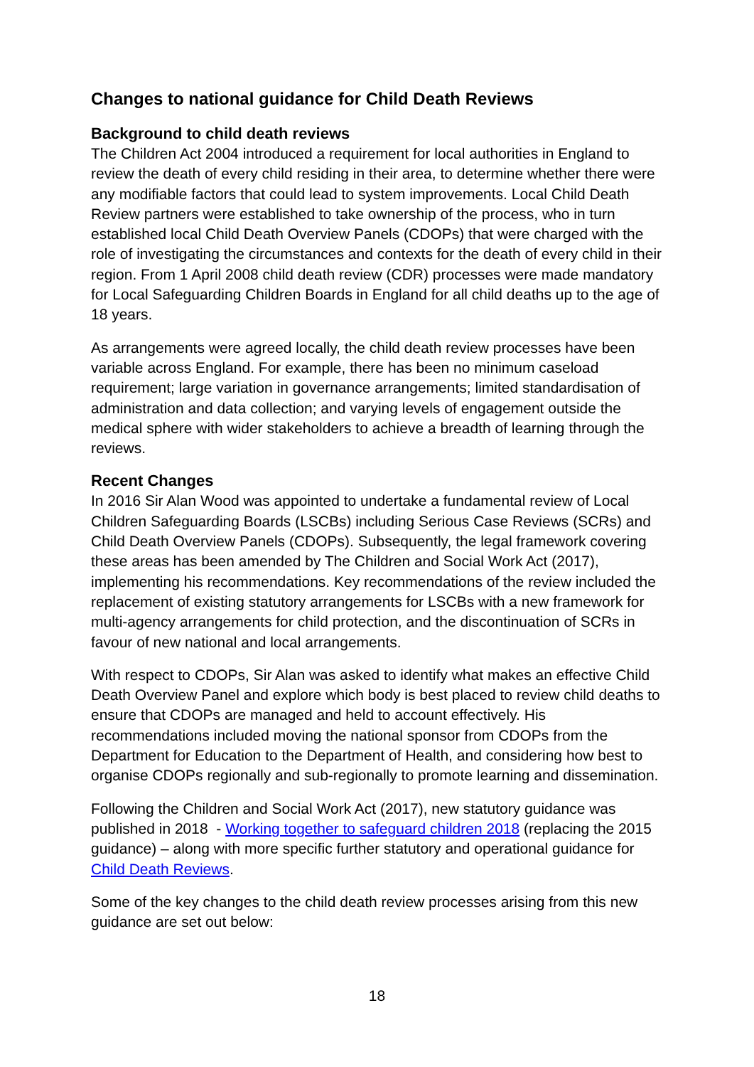Changes to national guidance for Child Death Reviews
Background to child death reviews
The Children Act 2004 introduced a requirement for local authorities in England to review the death of every child residing in their area, to determine whether there were any modifiable factors that could lead to system improvements. Local Child Death Review partners were established to take ownership of the process, who in turn established local Child Death Overview Panels (CDOPs) that were charged with the role of investigating the circumstances and contexts for the death of every child in their region. From 1 April 2008 child death review (CDR) processes were made mandatory for Local Safeguarding Children Boards in England for all child deaths up to the age of 18 years.
As arrangements were agreed locally, the child death review processes have been variable across England. For example, there has been no minimum caseload requirement; large variation in governance arrangements; limited standardisation of administration and data collection; and varying levels of engagement outside the medical sphere with wider stakeholders to achieve a breadth of learning through the reviews.
Recent Changes
In 2016 Sir Alan Wood was appointed to undertake a fundamental review of Local Children Safeguarding Boards (LSCBs) including Serious Case Reviews (SCRs) and Child Death Overview Panels (CDOPs). Subsequently, the legal framework covering these areas has been amended by The Children and Social Work Act (2017), implementing his recommendations. Key recommendations of the review included the replacement of existing statutory arrangements for LSCBs with a new framework for multi-agency arrangements for child protection, and the discontinuation of SCRs in favour of new national and local arrangements.
With respect to CDOPs, Sir Alan was asked to identify what makes an effective Child Death Overview Panel and explore which body is best placed to review child deaths to ensure that CDOPs are managed and held to account effectively. His recommendations included moving the national sponsor from CDOPs from the Department for Education to the Department of Health, and considering how best to organise CDOPs regionally and sub-regionally to promote learning and dissemination.
Following the Children and Social Work Act (2017), new statutory guidance was published in 2018 - Working together to safeguard children 2018 (replacing the 2015 guidance) – along with more specific further statutory and operational guidance for Child Death Reviews.
Some of the key changes to the child death review processes arising from this new guidance are set out below:
18